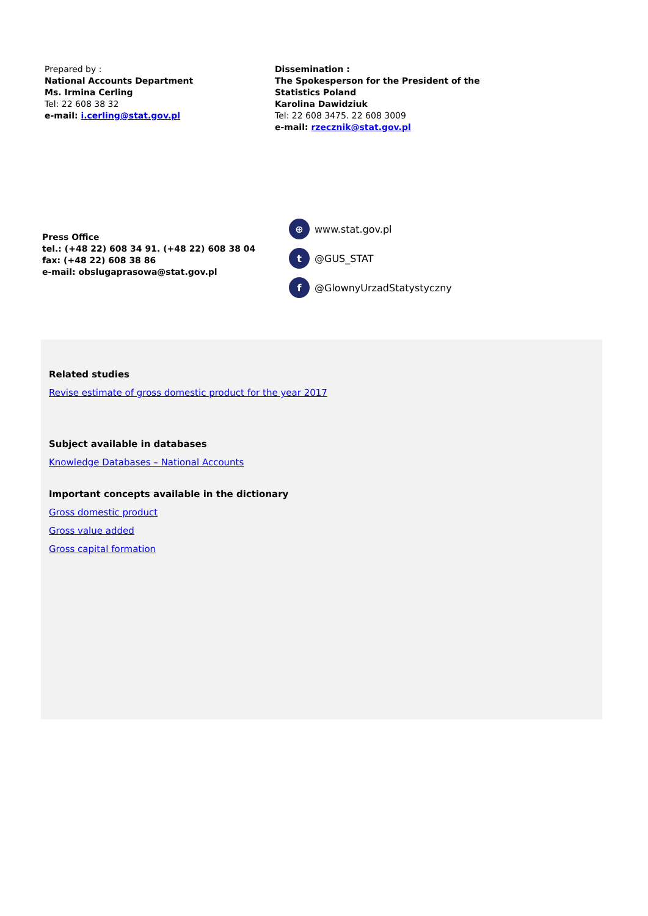Prepared by :
National Accounts Department
Ms. Irmina Cerling
Tel: 22 608 38 32
e-mail: i.cerling@stat.gov.pl
Dissemination :
The Spokesperson for the President of the
Statistics Poland
Karolina Dawidziuk
Tel: 22 608 3475. 22 608 3009
e-mail: rzecznik@stat.gov.pl
Press Office
tel.: (+48 22) 608 34 91. (+48 22) 608 38 04
fax: (+48 22) 608 38 86
e-mail: obslugaprasowa@stat.gov.pl
⊕ www.stat.gov.pl
t @GUS_STAT
f @GlownyUrzadStatystyczny
Related studies
Revise estimate of gross domestic product for the year 2017
Subject available in databases
Knowledge Databases – National Accounts
Important concepts available in the dictionary
Gross domestic product
Gross value added
Gross capital formation